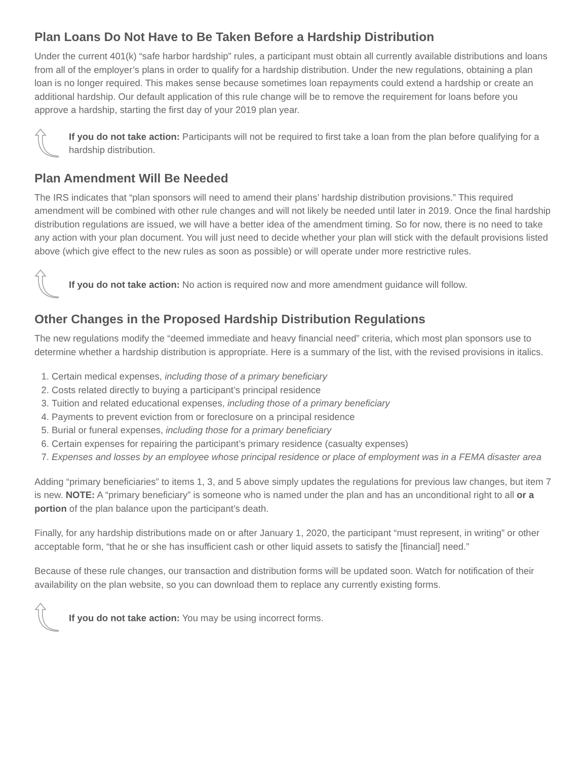Plan Loans Do Not Have to Be Taken Before a Hardship Distribution
Under the current 401(k) “safe harbor hardship” rules, a participant must obtain all currently available distributions and loans from all of the employer’s plans in order to qualify for a hardship distribution. Under the new regulations, obtaining a plan loan is no longer required. This makes sense because sometimes loan repayments could extend a hardship or create an additional hardship. Our default application of this rule change will be to remove the requirement for loans before you approve a hardship, starting the first day of your 2019 plan year.
If you do not take action: Participants will not be required to first take a loan from the plan before qualifying for a hardship distribution.
Plan Amendment Will Be Needed
The IRS indicates that “plan sponsors will need to amend their plans’ hardship distribution provisions.” This required amendment will be combined with other rule changes and will not likely be needed until later in 2019. Once the final hardship distribution regulations are issued, we will have a better idea of the amendment timing. So for now, there is no need to take any action with your plan document. You will just need to decide whether your plan will stick with the default provisions listed above (which give effect to the new rules as soon as possible) or will operate under more restrictive rules.
If you do not take action: No action is required now and more amendment guidance will follow.
Other Changes in the Proposed Hardship Distribution Regulations
The new regulations modify the “deemed immediate and heavy financial need” criteria, which most plan sponsors use to determine whether a hardship distribution is appropriate. Here is a summary of the list, with the revised provisions in italics.
1. Certain medical expenses, including those of a primary beneficiary
2. Costs related directly to buying a participant’s principal residence
3. Tuition and related educational expenses, including those of a primary beneficiary
4. Payments to prevent eviction from or foreclosure on a principal residence
5. Burial or funeral expenses, including those for a primary beneficiary
6. Certain expenses for repairing the participant’s primary residence (casualty expenses)
7. Expenses and losses by an employee whose principal residence or place of employment was in a FEMA disaster area
Adding “primary beneficiaries” to items 1, 3, and 5 above simply updates the regulations for previous law changes, but item 7 is new. NOTE: A “primary beneficiary” is someone who is named under the plan and has an unconditional right to all or a portion of the plan balance upon the participant’s death.
Finally, for any hardship distributions made on or after January 1, 2020, the participant “must represent, in writing” or other acceptable form, “that he or she has insufficient cash or other liquid assets to satisfy the [financial] need.”
Because of these rule changes, our transaction and distribution forms will be updated soon. Watch for notification of their availability on the plan website, so you can download them to replace any currently existing forms.
If you do not take action: You may be using incorrect forms.